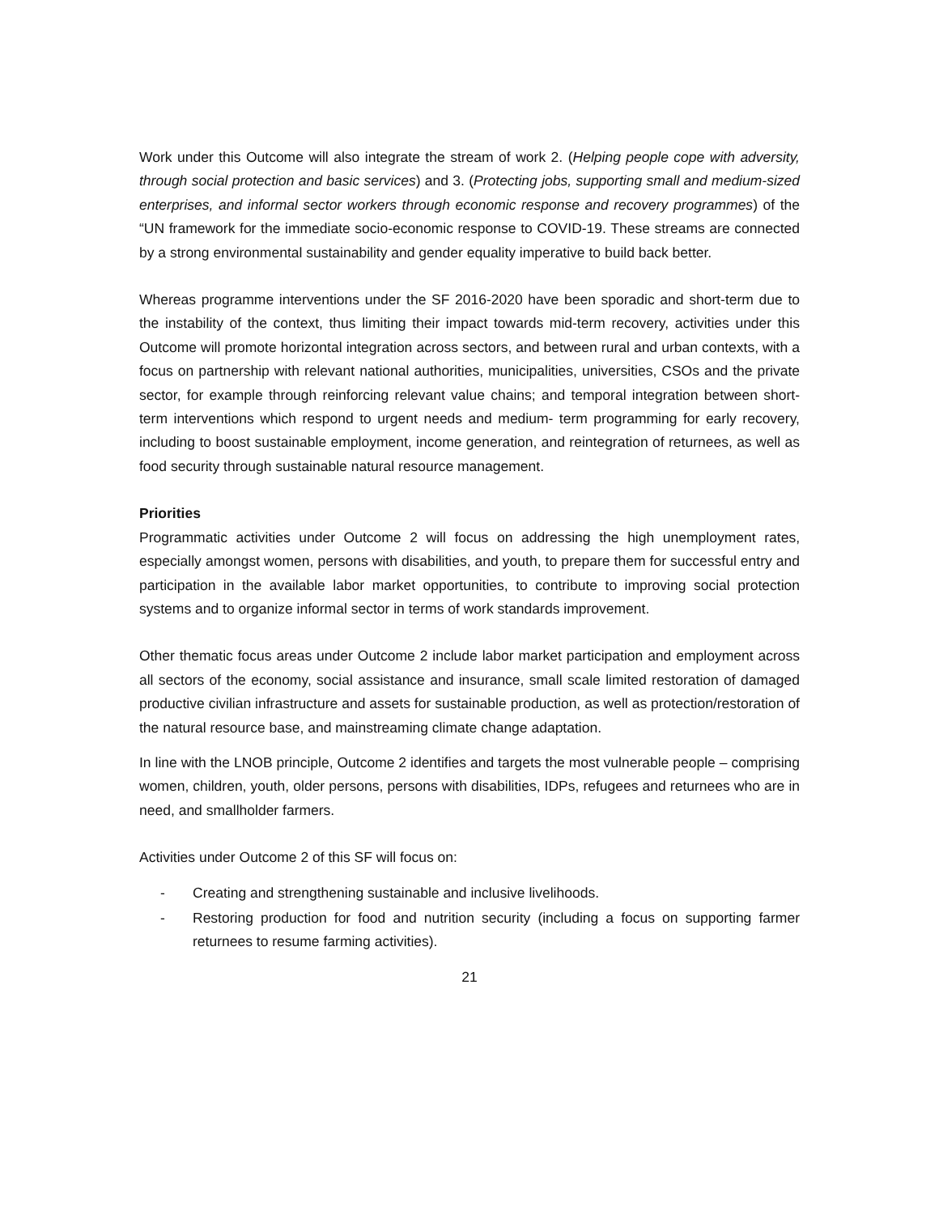Work under this Outcome will also integrate the stream of work 2. (Helping people cope with adversity, through social protection and basic services) and 3. (Protecting jobs, supporting small and medium-sized enterprises, and informal sector workers through economic response and recovery programmes) of the “UN framework for the immediate socio-economic response to COVID-19. These streams are connected by a strong environmental sustainability and gender equality imperative to build back better.
Whereas programme interventions under the SF 2016-2020 have been sporadic and short-term due to the instability of the context, thus limiting their impact towards mid-term recovery, activities under this Outcome will promote horizontal integration across sectors, and between rural and urban contexts, with a focus on partnership with relevant national authorities, municipalities, universities, CSOs and the private sector, for example through reinforcing relevant value chains; and temporal integration between short-term interventions which respond to urgent needs and medium- term programming for early recovery, including to boost sustainable employment, income generation, and reintegration of returnees, as well as food security through sustainable natural resource management.
Priorities
Programmatic activities under Outcome 2 will focus on addressing the high unemployment rates, especially amongst women, persons with disabilities, and youth, to prepare them for successful entry and participation in the available labor market opportunities, to contribute to improving social protection systems and to organize informal sector in terms of work standards improvement.
Other thematic focus areas under Outcome 2 include labor market participation and employment across all sectors of the economy, social assistance and insurance, small scale limited restoration of damaged productive civilian infrastructure and assets for sustainable production, as well as protection/restoration of the natural resource base, and mainstreaming climate change adaptation.
In line with the LNOB principle, Outcome 2 identifies and targets the most vulnerable people – comprising women, children, youth, older persons, persons with disabilities, IDPs, refugees and returnees who are in need, and smallholder farmers.
Activities under Outcome 2 of this SF will focus on:
- Creating and strengthening sustainable and inclusive livelihoods.
- Restoring production for food and nutrition security (including a focus on supporting farmer returnees to resume farming activities).
21